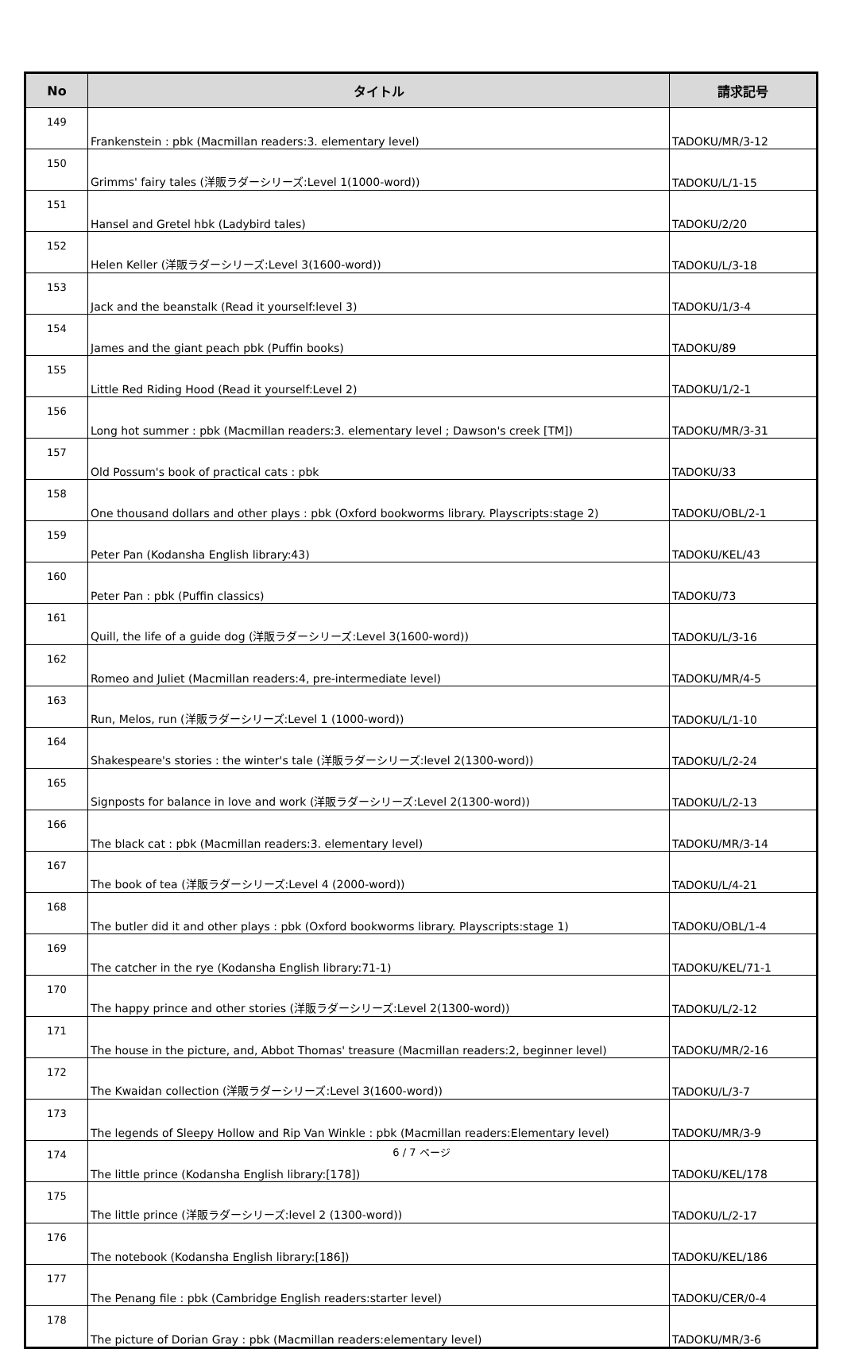| No | タイトル | 請求記号 |
| --- | --- | --- |
| 149 | Frankenstein : pbk (Macmillan readers:3. elementary level) | TADOKU/MR/3-12 |
| 150 | Grimms' fairy tales (洋販ラダーシリーズ:Level 1(1000-word)) | TADOKU/L/1-15 |
| 151 | Hansel and Gretel hbk (Ladybird tales) | TADOKU/2/20 |
| 152 | Helen Keller (洋販ラダーシリーズ:Level 3(1600-word)) | TADOKU/L/3-18 |
| 153 | Jack and the beanstalk (Read it yourself:level 3) | TADOKU/1/3-4 |
| 154 | James and the giant peach pbk (Puffin books) | TADOKU/89 |
| 155 | Little Red Riding Hood (Read it yourself:Level 2) | TADOKU/1/2-1 |
| 156 | Long hot summer : pbk (Macmillan readers:3. elementary level ; Dawson's creek [TM]) | TADOKU/MR/3-31 |
| 157 | Old Possum's book of practical cats : pbk | TADOKU/33 |
| 158 | One thousand dollars and other plays : pbk (Oxford bookworms library. Playscripts:stage 2) | TADOKU/OBL/2-1 |
| 159 | Peter Pan (Kodansha English library:43) | TADOKU/KEL/43 |
| 160 | Peter Pan : pbk (Puffin classics) | TADOKU/73 |
| 161 | Quill, the life of a guide dog (洋販ラダーシリーズ:Level 3(1600-word)) | TADOKU/L/3-16 |
| 162 | Romeo and Juliet (Macmillan readers:4, pre-intermediate level) | TADOKU/MR/4-5 |
| 163 | Run, Melos, run (洋販ラダーシリーズ:Level 1 (1000-word)) | TADOKU/L/1-10 |
| 164 | Shakespeare's stories : the winter's tale (洋販ラダーシリーズ:level 2(1300-word)) | TADOKU/L/2-24 |
| 165 | Signposts for balance in love and work (洋販ラダーシリーズ:Level 2(1300-word)) | TADOKU/L/2-13 |
| 166 | The black cat : pbk (Macmillan readers:3. elementary level) | TADOKU/MR/3-14 |
| 167 | The book of tea (洋販ラダーシリーズ:Level 4 (2000-word)) | TADOKU/L/4-21 |
| 168 | The butler did it and other plays : pbk (Oxford bookworms library. Playscripts:stage 1) | TADOKU/OBL/1-4 |
| 169 | The catcher in the rye (Kodansha English library:71-1) | TADOKU/KEL/71-1 |
| 170 | The happy prince and other stories (洋販ラダーシリーズ:Level 2(1300-word)) | TADOKU/L/2-12 |
| 171 | The house in the picture, and, Abbot Thomas' treasure (Macmillan readers:2, beginner level) | TADOKU/MR/2-16 |
| 172 | The Kwaidan collection (洋販ラダーシリーズ:Level 3(1600-word)) | TADOKU/L/3-7 |
| 173 | The legends of Sleepy Hollow and Rip Van Winkle : pbk (Macmillan readers:Elementary level) | TADOKU/MR/3-9 |
| 174 | The little prince (Kodansha English library:[178]) | TADOKU/KEL/178 |
| 175 | The little prince (洋販ラダーシリーズ:level 2 (1300-word)) | TADOKU/L/2-17 |
| 176 | The notebook (Kodansha English library:[186]) | TADOKU/KEL/186 |
| 177 | The Penang file : pbk (Cambridge English readers:starter level) | TADOKU/CER/0-4 |
| 178 | The picture of Dorian Gray : pbk (Macmillan readers:elementary level) | TADOKU/MR/3-6 |
6 / 7 ページ